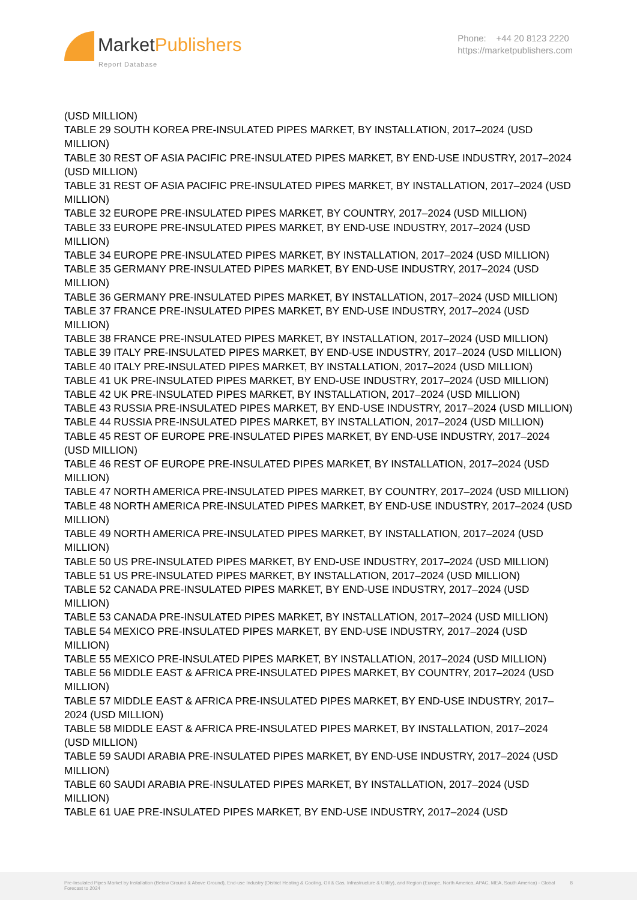MarketPublishers
Report Database
Phone: +44 20 8123 2220
https://marketpublishers.com
(USD MILLION)
TABLE 29 SOUTH KOREA PRE-INSULATED PIPES MARKET, BY INSTALLATION, 2017–2024 (USD MILLION)
TABLE 30 REST OF ASIA PACIFIC PRE-INSULATED PIPES MARKET, BY END-USE INDUSTRY, 2017–2024 (USD MILLION)
TABLE 31 REST OF ASIA PACIFIC PRE-INSULATED PIPES MARKET, BY INSTALLATION, 2017–2024 (USD MILLION)
TABLE 32 EUROPE PRE-INSULATED PIPES MARKET, BY COUNTRY, 2017–2024 (USD MILLION)
TABLE 33 EUROPE PRE-INSULATED PIPES MARKET, BY END-USE INDUSTRY, 2017–2024 (USD MILLION)
TABLE 34 EUROPE PRE-INSULATED PIPES MARKET, BY INSTALLATION, 2017–2024 (USD MILLION)
TABLE 35 GERMANY PRE-INSULATED PIPES MARKET, BY END-USE INDUSTRY, 2017–2024 (USD MILLION)
TABLE 36 GERMANY PRE-INSULATED PIPES MARKET, BY INSTALLATION, 2017–2024 (USD MILLION)
TABLE 37 FRANCE PRE-INSULATED PIPES MARKET, BY END-USE INDUSTRY, 2017–2024 (USD MILLION)
TABLE 38 FRANCE PRE-INSULATED PIPES MARKET, BY INSTALLATION, 2017–2024 (USD MILLION)
TABLE 39 ITALY PRE-INSULATED PIPES MARKET, BY END-USE INDUSTRY, 2017–2024 (USD MILLION)
TABLE 40 ITALY PRE-INSULATED PIPES MARKET, BY INSTALLATION, 2017–2024 (USD MILLION)
TABLE 41 UK PRE-INSULATED PIPES MARKET, BY END-USE INDUSTRY, 2017–2024 (USD MILLION)
TABLE 42 UK PRE-INSULATED PIPES MARKET, BY INSTALLATION, 2017–2024 (USD MILLION)
TABLE 43 RUSSIA PRE-INSULATED PIPES MARKET, BY END-USE INDUSTRY, 2017–2024 (USD MILLION)
TABLE 44 RUSSIA PRE-INSULATED PIPES MARKET, BY INSTALLATION, 2017–2024 (USD MILLION)
TABLE 45 REST OF EUROPE PRE-INSULATED PIPES MARKET, BY END-USE INDUSTRY, 2017–2024 (USD MILLION)
TABLE 46 REST OF EUROPE PRE-INSULATED PIPES MARKET, BY INSTALLATION, 2017–2024 (USD MILLION)
TABLE 47 NORTH AMERICA PRE-INSULATED PIPES MARKET, BY COUNTRY, 2017–2024 (USD MILLION)
TABLE 48 NORTH AMERICA PRE-INSULATED PIPES MARKET, BY END-USE INDUSTRY, 2017–2024 (USD MILLION)
TABLE 49 NORTH AMERICA PRE-INSULATED PIPES MARKET, BY INSTALLATION, 2017–2024 (USD MILLION)
TABLE 50 US PRE-INSULATED PIPES MARKET, BY END-USE INDUSTRY, 2017–2024 (USD MILLION)
TABLE 51 US PRE-INSULATED PIPES MARKET, BY INSTALLATION, 2017–2024 (USD MILLION)
TABLE 52 CANADA PRE-INSULATED PIPES MARKET, BY END-USE INDUSTRY, 2017–2024 (USD MILLION)
TABLE 53 CANADA PRE-INSULATED PIPES MARKET, BY INSTALLATION, 2017–2024 (USD MILLION)
TABLE 54 MEXICO PRE-INSULATED PIPES MARKET, BY END-USE INDUSTRY, 2017–2024 (USD MILLION)
TABLE 55 MEXICO PRE-INSULATED PIPES MARKET, BY INSTALLATION, 2017–2024 (USD MILLION)
TABLE 56 MIDDLE EAST & AFRICA PRE-INSULATED PIPES MARKET, BY COUNTRY, 2017–2024 (USD MILLION)
TABLE 57 MIDDLE EAST & AFRICA PRE-INSULATED PIPES MARKET, BY END-USE INDUSTRY, 2017–2024 (USD MILLION)
TABLE 58 MIDDLE EAST & AFRICA PRE-INSULATED PIPES MARKET, BY INSTALLATION, 2017–2024 (USD MILLION)
TABLE 59 SAUDI ARABIA PRE-INSULATED PIPES MARKET, BY END-USE INDUSTRY, 2017–2024 (USD MILLION)
TABLE 60 SAUDI ARABIA PRE-INSULATED PIPES MARKET, BY INSTALLATION, 2017–2024 (USD MILLION)
TABLE 61 UAE PRE-INSULATED PIPES MARKET, BY END-USE INDUSTRY, 2017–2024 (USD
Pre-Insulated Pipes Market by Installation (Below Ground & Above Ground), End-use Industry (District Heating & Cooling, Oil & Gas, Infrastructure & Utility), and Region (Europe, North America, APAC, MEA, South America) - Global Forecast to 2024 8